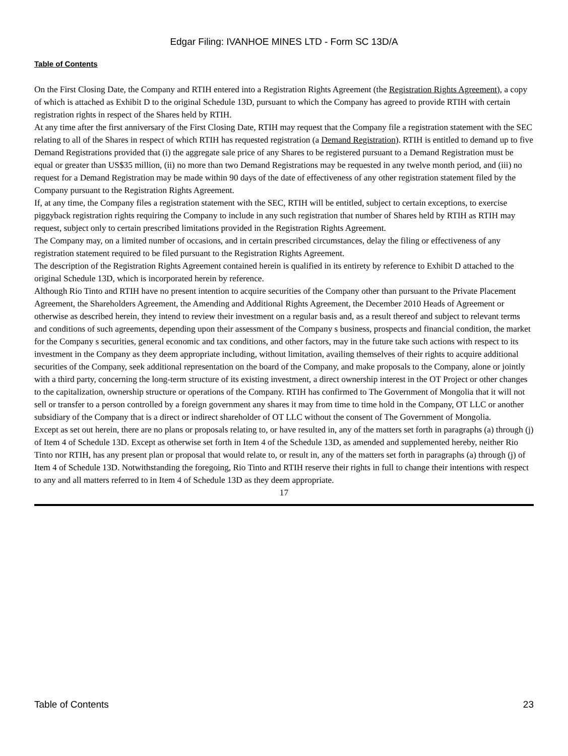Edgar Filing: IVANHOE MINES LTD - Form SC 13D/A
Table of Contents
On the First Closing Date, the Company and RTIH entered into a Registration Rights Agreement (the Registration Rights Agreement), a copy of which is attached as Exhibit D to the original Schedule 13D, pursuant to which the Company has agreed to provide RTIH with certain registration rights in respect of the Shares held by RTIH.
At any time after the first anniversary of the First Closing Date, RTIH may request that the Company file a registration statement with the SEC relating to all of the Shares in respect of which RTIH has requested registration (a Demand Registration). RTIH is entitled to demand up to five Demand Registrations provided that (i) the aggregate sale price of any Shares to be registered pursuant to a Demand Registration must be equal or greater than US$35 million, (ii) no more than two Demand Registrations may be requested in any twelve month period, and (iii) no request for a Demand Registration may be made within 90 days of the date of effectiveness of any other registration statement filed by the Company pursuant to the Registration Rights Agreement.
If, at any time, the Company files a registration statement with the SEC, RTIH will be entitled, subject to certain exceptions, to exercise piggyback registration rights requiring the Company to include in any such registration that number of Shares held by RTIH as RTIH may request, subject only to certain prescribed limitations provided in the Registration Rights Agreement.
The Company may, on a limited number of occasions, and in certain prescribed circumstances, delay the filing or effectiveness of any registration statement required to be filed pursuant to the Registration Rights Agreement.
The description of the Registration Rights Agreement contained herein is qualified in its entirety by reference to Exhibit D attached to the original Schedule 13D, which is incorporated herein by reference.
Although Rio Tinto and RTIH have no present intention to acquire securities of the Company other than pursuant to the Private Placement Agreement, the Shareholders Agreement, the Amending and Additional Rights Agreement, the December 2010 Heads of Agreement or otherwise as described herein, they intend to review their investment on a regular basis and, as a result thereof and subject to relevant terms and conditions of such agreements, depending upon their assessment of the Company s business, prospects and financial condition, the market for the Company s securities, general economic and tax conditions, and other factors, may in the future take such actions with respect to its investment in the Company as they deem appropriate including, without limitation, availing themselves of their rights to acquire additional securities of the Company, seek additional representation on the board of the Company, and make proposals to the Company, alone or jointly with a third party, concerning the long-term structure of its existing investment, a direct ownership interest in the OT Project or other changes to the capitalization, ownership structure or operations of the Company. RTIH has confirmed to The Government of Mongolia that it will not sell or transfer to a person controlled by a foreign government any shares it may from time to time hold in the Company, OT LLC or another subsidiary of the Company that is a direct or indirect shareholder of OT LLC without the consent of The Government of Mongolia.
Except as set out herein, there are no plans or proposals relating to, or have resulted in, any of the matters set forth in paragraphs (a) through (j) of Item 4 of Schedule 13D. Except as otherwise set forth in Item 4 of the Schedule 13D, as amended and supplemented hereby, neither Rio Tinto nor RTIH, has any present plan or proposal that would relate to, or result in, any of the matters set forth in paragraphs (a) through (j) of Item 4 of Schedule 13D. Notwithstanding the foregoing, Rio Tinto and RTIH reserve their rights in full to change their intentions with respect to any and all matters referred to in Item 4 of Schedule 13D as they deem appropriate.
17
Table of Contents 23